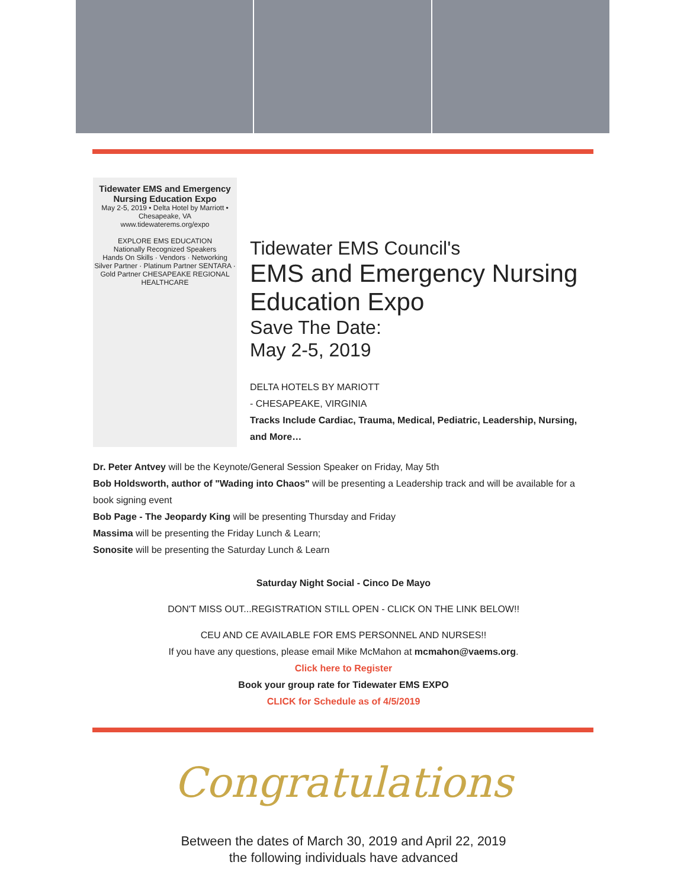Tidewater EMS and Emergency Nursing Education Expo
May 2-5, 2019 • Delta Hotel by Marriott • Chesapeake, VA
www.tidewaterems.org/expo
EXPLORE EMS EDUCATION
Nationally Recognized Speakers
Hands On Skills · Vendors · Networking
Silver Partner · Platinum Partner SENTARA · Gold Partner CHESAPEAKE REGIONAL HEALTHCARE
Tidewater EMS Council's
EMS and Emergency Nursing Education Expo
Save The Date:
May 2-5, 2019
DELTA HOTELS BY MARIOTT
- CHESAPEAKE, VIRGINIA
Tracks Include Cardiac, Trauma, Medical, Pediatric, Leadership, Nursing, and More…
Dr. Peter Antvey will be the Keynote/General Session Speaker on Friday, May 5th
Bob Holdsworth, author of "Wading into Chaos" will be presenting a Leadership track and will be available for a book signing event
Bob Page - The Jeopardy King will be presenting Thursday and Friday
Massima will be presenting the Friday Lunch & Learn;
Sonosite will be presenting the Saturday Lunch & Learn
Saturday Night Social - Cinco De Mayo
DON'T MISS OUT...REGISTRATION STILL OPEN - CLICK ON THE LINK BELOW!!
CEU AND CE AVAILABLE FOR EMS PERSONNEL AND NURSES!!
If you have any questions, please email Mike McMahon at mcmahon@vaems.org.
Click here to Register
Book your group rate for Tidewater EMS EXPO
CLICK for Schedule as of 4/5/2019
Congratulations
Between the dates of March 30, 2019 and April 22, 2019
the following individuals have advanced